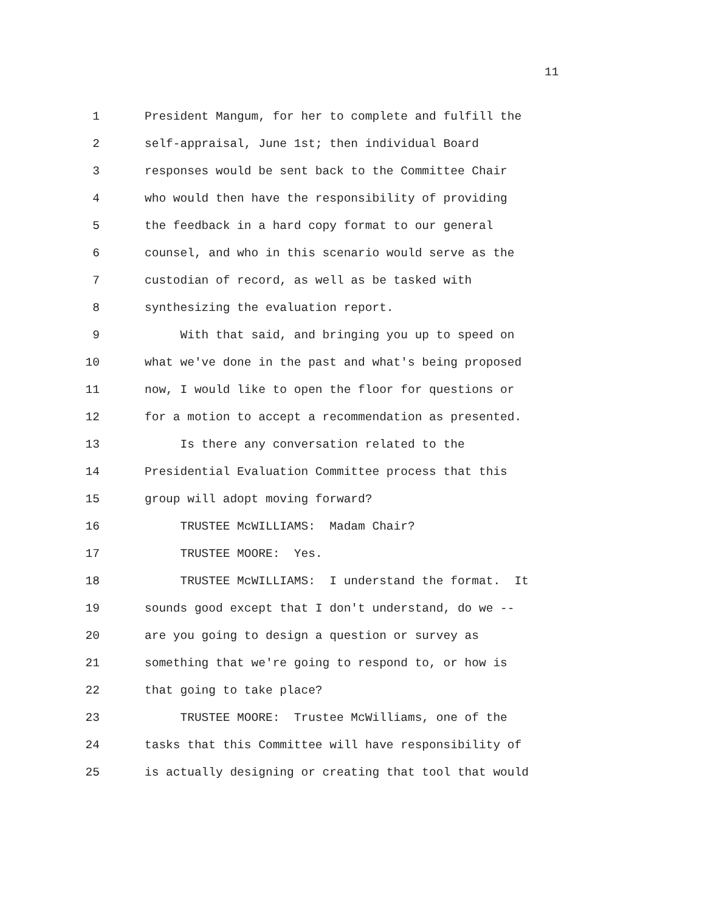11
1 President Mangum, for her to complete and fulfill the
2 self-appraisal, June 1st; then individual Board
3 responses would be sent back to the Committee Chair
4 who would then have the responsibility of providing
5 the feedback in a hard copy format to our general
6 counsel, and who in this scenario would serve as the
7 custodian of record, as well as be tasked with
8 synthesizing the evaluation report.
9 With that said, and bringing you up to speed on
10 what we've done in the past and what's being proposed
11 now, I would like to open the floor for questions or
12 for a motion to accept a recommendation as presented.
13 Is there any conversation related to the
14 Presidential Evaluation Committee process that this
15 group will adopt moving forward?
16 TRUSTEE McWILLIAMS: Madam Chair?
17 TRUSTEE MOORE: Yes.
18 TRUSTEE McWILLIAMS: I understand the format. It
19 sounds good except that I don't understand, do we --
20 are you going to design a question or survey as
21 something that we're going to respond to, or how is
22 that going to take place?
23 TRUSTEE MOORE: Trustee McWilliams, one of the
24 tasks that this Committee will have responsibility of
25 is actually designing or creating that tool that would